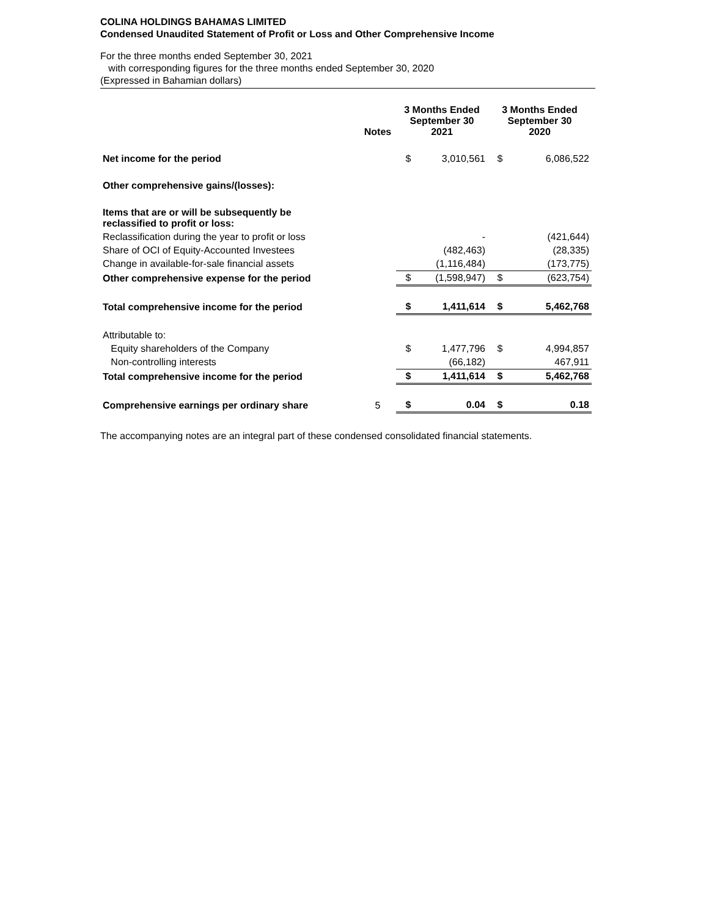COLINA HOLDINGS BAHAMAS LIMITED
Condensed Unaudited Statement of Profit or Loss and Other Comprehensive Income
For the three months ended September 30, 2021
with corresponding figures for the three months ended September 30, 2020
(Expressed in Bahamian dollars)
| | Notes | 3 Months Ended September 30 2021 | | 3 Months Ended September 30 2020 | |
| --- | --- | --- | --- | --- | --- |
| Net income for the period | | $ | 3,010,561 | $ | 6,086,522 |
| Other comprehensive gains/(losses): | | | | | |
| Items that are or will be subsequently be reclassified to profit or loss: | | | | | |
| Reclassification during the year to profit or loss | | | - | | (421,644) |
| Share of OCI of Equity-Accounted Investees | | | (482,463) | | (28,335) |
| Change in available-for-sale financial assets | | | (1,116,484) | | (173,775) |
| Other comprehensive expense for the period | | $ | (1,598,947) | $ | (623,754) |
| Total comprehensive income for the period | | $ | 1,411,614 | $ | 5,462,768 |
| Attributable to: | | | | | |
| Equity shareholders of the Company | | $ | 1,477,796 | $ | 4,994,857 |
| Non-controlling interests | | | (66,182) | | 467,911 |
| Total comprehensive income for the period | | $ | 1,411,614 | $ | 5,462,768 |
| Comprehensive earnings per ordinary share | 5 | $ | 0.04 | $ | 0.18 |
The accompanying notes are an integral part of these condensed consolidated financial statements.